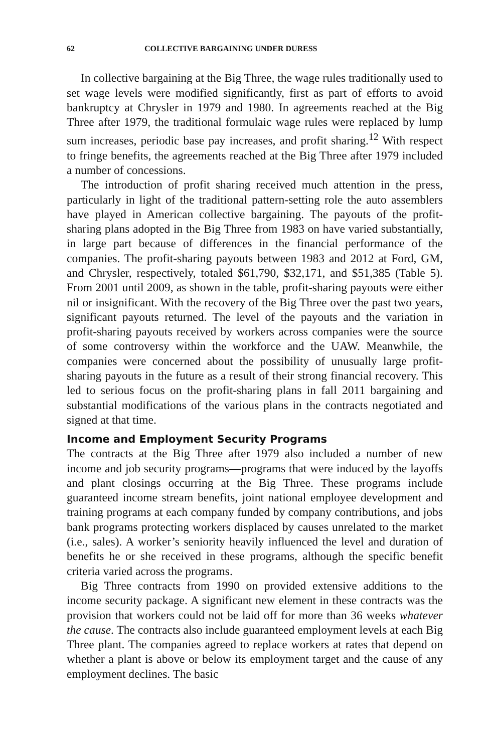62 COLLECTIVE BARGAINING UNDER DURESS
In collective bargaining at the Big Three, the wage rules traditionally used to set wage levels were modified significantly, first as part of efforts to avoid bankruptcy at Chrysler in 1979 and 1980. In agreements reached at the Big Three after 1979, the traditional formulaic wage rules were replaced by lump sum increases, periodic base pay increases, and profit sharing.<sup>12</sup> With respect to fringe benefits, the agreements reached at the Big Three after 1979 included a number of concessions.
The introduction of profit sharing received much attention in the press, particularly in light of the traditional pattern-setting role the auto assemblers have played in American collective bargaining. The payouts of the profit-sharing plans adopted in the Big Three from 1983 on have varied substantially, in large part because of differences in the financial performance of the companies. The profit-sharing payouts between 1983 and 2012 at Ford, GM, and Chrysler, respectively, totaled $61,790, $32,171, and $51,385 (Table 5). From 2001 until 2009, as shown in the table, profit-sharing payouts were either nil or insignificant. With the recovery of the Big Three over the past two years, significant payouts returned. The level of the payouts and the variation in profit-sharing payouts received by workers across companies were the source of some controversy within the workforce and the UAW. Meanwhile, the companies were concerned about the possibility of unusually large profit-sharing payouts in the future as a result of their strong financial recovery. This led to serious focus on the profit-sharing plans in fall 2011 bargaining and substantial modifications of the various plans in the contracts negotiated and signed at that time.
Income and Employment Security Programs
The contracts at the Big Three after 1979 also included a number of new income and job security programs—programs that were induced by the layoffs and plant closings occurring at the Big Three. These programs include guaranteed income stream benefits, joint national employee development and training programs at each company funded by company contributions, and jobs bank programs protecting workers displaced by causes unrelated to the market (i.e., sales). A worker’s seniority heavily influenced the level and duration of benefits he or she received in these programs, although the specific benefit criteria varied across the programs.
Big Three contracts from 1990 on provided extensive additions to the income security package. A significant new element in these contracts was the provision that workers could not be laid off for more than 36 weeks whatever the cause. The contracts also include guaranteed employment levels at each Big Three plant. The companies agreed to replace workers at rates that depend on whether a plant is above or below its employment target and the cause of any employment declines. The basic